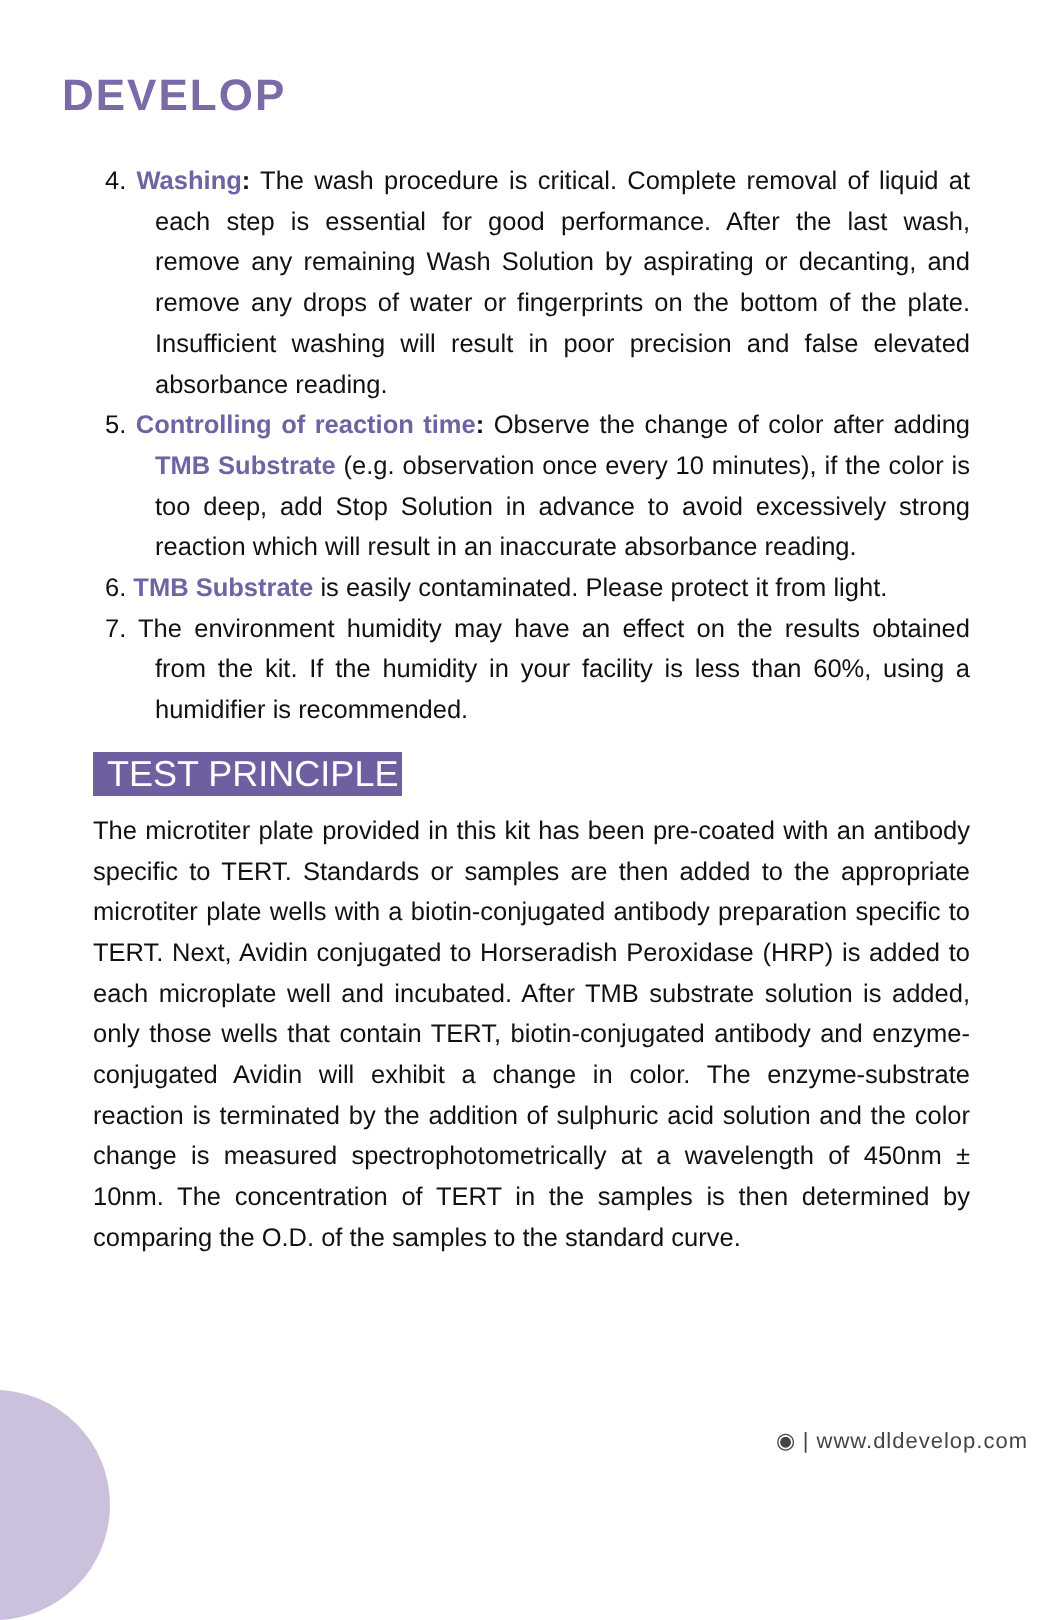DEVELOP
4. Washing: The wash procedure is critical. Complete removal of liquid at each step is essential for good performance. After the last wash, remove any remaining Wash Solution by aspirating or decanting, and remove any drops of water or fingerprints on the bottom of the plate. Insufficient washing will result in poor precision and false elevated absorbance reading.
5. Controlling of reaction time: Observe the change of color after adding TMB Substrate (e.g. observation once every 10 minutes), if the color is too deep, add Stop Solution in advance to avoid excessively strong reaction which will result in an inaccurate absorbance reading.
6. TMB Substrate is easily contaminated. Please protect it from light.
7. The environment humidity may have an effect on the results obtained from the kit. If the humidity in your facility is less than 60%, using a humidifier is recommended.
TEST PRINCIPLE
The microtiter plate provided in this kit has been pre-coated with an antibody specific to TERT. Standards or samples are then added to the appropriate microtiter plate wells with a biotin-conjugated antibody preparation specific to TERT. Next, Avidin conjugated to Horseradish Peroxidase (HRP) is added to each microplate well and incubated. After TMB substrate solution is added, only those wells that contain TERT, biotin-conjugated antibody and enzyme-conjugated Avidin will exhibit a change in color. The enzyme-substrate reaction is terminated by the addition of sulphuric acid solution and the color change is measured spectrophotometrically at a wavelength of 450nm ± 10nm. The concentration of TERT in the samples is then determined by comparing the O.D. of the samples to the standard curve.
◉ | www.dldevelop.com